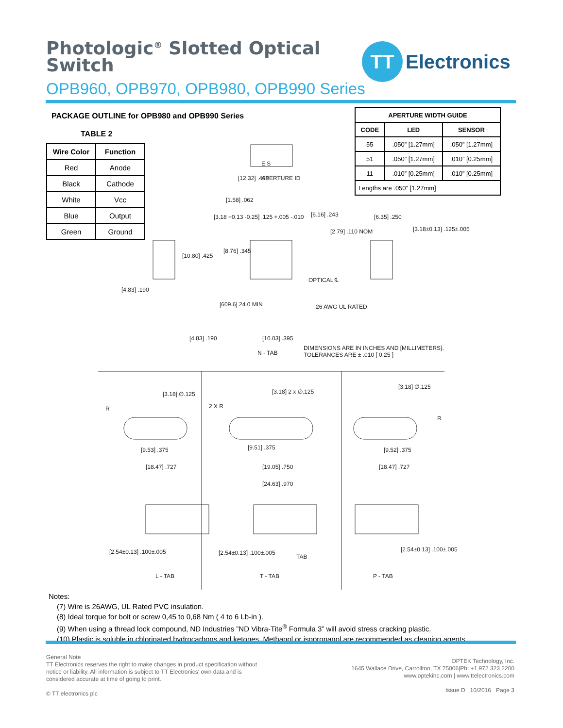Photologic<sup>®</sup> Slotted Optical
Switch
OPB960, OPB970, OPB980, OPB990 Series
TT
Electronics
PACKAGE OUTLINE for OPB980 and OPB990 Series
TABLE 2
| Wire Color | Function |
| --- | --- |
| Red | Anode |
| Black | Cathode |
| White | Vcc |
| Blue | Output |
| Green | Ground |
| APERTURE WIDTH GUIDE | | |
| --- | --- | --- |
| CODE | LED | SENSOR |
| 55 | .050” [1.27mm] | .050” [1.27mm] |
| 51 | .050” [1.27mm] | .010” [0.25mm] |
| 11 | .010” [0.25mm] | .010” [0.25mm] |
| Lengths are .050” [1.27mm] | | |
APERTURE ID
E S
[12.32] .485
[1.58] .062
[3.18 +0.13 -0.25] .125 +.005 -.010 [6.16] .243
[2.79] .110 NOM
[6.35] .250
[3.18±0.13] .125±.005
[10.80] .425
[8.76] .345
OPTICAL ℄
[4.83] .190
[609.6] 24.0 MIN 26 AWG UL RATED
[4.83] .190 [10.03] .395
N - TAB
DIMENSIONS ARE IN INCHES AND [MILLIMETERS].
TOLERANCES ARE ± .010 [ 0.25 ]
[3.18] ∅.125
R
[9.53] .375
[18.47] .727
2 X R
[3.18] 2 x ∅.125
[9.51] .375
[19.05] .750
[24.63] .970
[3.18] ∅.125
R
[9.52] .375
[18.47] .727
[2.54±0.13] .100±.005 [2.54±0.13] .100±.005
TAB
[2.54±0.13] .100±.005
L - TAB T - TAB P - TAB
Notes:
(7) Wire is 26AWG, UL Rated PVC insulation.
(8) Ideal torque for bolt or screw 0,45 to 0,68 Nm ( 4 to 6 Lb-in ).
(9) When using a thread lock compound, ND Industries ”ND Vibra-Tite<sup>®</sup> Formula 3” will avoid stress cracking plastic.
(10) Plastic is soluble in chlorinated hydrocarbons and ketones. Methanol or isopropanol are recommended as cleaning agents.
General Note
TT Electronics reserves the right to make changes in product specification without
notice or liability. All information is subject to TT Electronics' own data and is
considered accurate at time of going to print.
© TT electronics plc
OPTEK Technology, Inc.
1645 Wallace Drive, Carrollton, TX 75006|Ph: +1 972 323 2200
www.optekinc.com | www.ttelectronics.com
Issue D 10/2016 Page 3